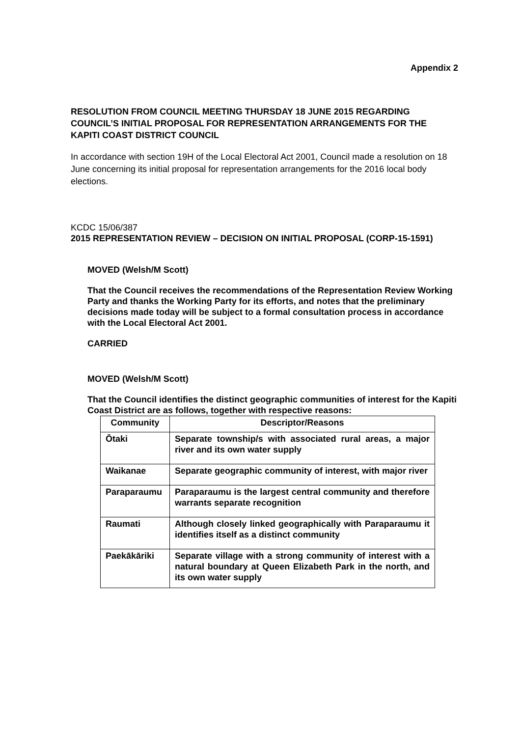Appendix 2
RESOLUTION FROM COUNCIL MEETING THURSDAY 18 JUNE 2015 REGARDING COUNCIL’S INITIAL PROPOSAL FOR REPRESENTATION ARRANGEMENTS FOR THE KAPITI COAST DISTRICT COUNCIL
In accordance with section 19H of the Local Electoral Act 2001, Council made a resolution on 18 June concerning its initial proposal for representation arrangements for the 2016 local body elections.
KCDC 15/06/387
2015 REPRESENTATION REVIEW – DECISION ON INITIAL PROPOSAL (CORP-15-1591)
MOVED (Welsh/M Scott)
That the Council receives the recommendations of the Representation Review Working Party and thanks the Working Party for its efforts, and notes that the preliminary decisions made today will be subject to a formal consultation process in accordance with the Local Electoral Act 2001.
CARRIED
MOVED (Welsh/M Scott)
That the Council identifies the distinct geographic communities of interest for the Kapiti Coast District are as follows, together with respective reasons:
| Community | Descriptor/Reasons |
| --- | --- |
| Ōtaki | Separate township/s with associated rural areas, a major river and its own water supply |
| Waikanae | Separate geographic community of interest, with major river |
| Paraparaumu | Paraparaumu is the largest central community and therefore warrants separate recognition |
| Raumati | Although closely linked geographically with Paraparaumu it identifies itself as a distinct community |
| Paekākāriki | Separate village with a strong community of interest with a natural boundary at Queen Elizabeth Park in the north, and its own water supply |